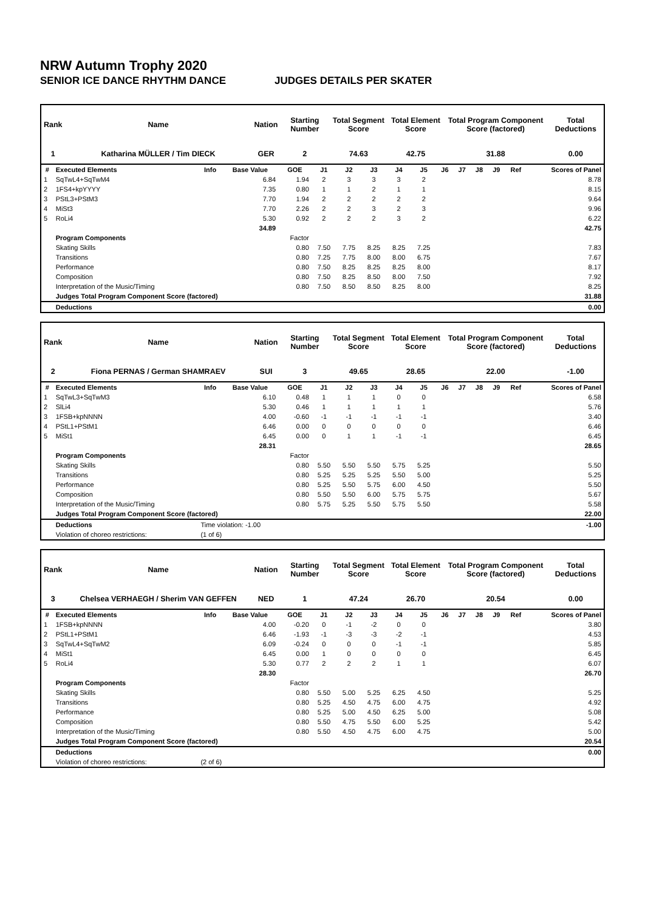NRW Autumn Trophy 2020
SENIOR ICE DANCE RHYTHM DANCE JUDGES DETAILS PER SKATER
| Rank | Name | Nation | Starting Number | Total Segment Score | Total Element Score | Total Program Component Score (factored) | Total Deductions |
| --- | --- | --- | --- | --- | --- | --- | --- |
| 1 | Katharina MÜLLER / Tim DIECK | GER | 2 | 74.63 | 42.75 | 31.88 | 0.00 |
| # | Executed Elements | Info | Base Value | GOE | J1 | J2 | J3 | J4 | J5 | J6 | J7 | J8 | J9 | Ref | Scores of Panel |
| --- | --- | --- | --- | --- | --- | --- | --- | --- | --- | --- | --- | --- | --- | --- | --- |
| 1 | SqTwL4+SqTwM4 | | 6.84 | 1.94 | 2 | 3 | 3 | 3 | 2 | | | | | | 8.78 |
| 2 | 1FS4+kpYYYY | | 7.35 | 0.80 | 1 | 1 | 2 | 1 | 1 | | | | | | 8.15 |
| 3 | PStL3+PStM3 | | 7.70 | 1.94 | 2 | 2 | 2 | 2 | 2 | | | | | | 9.64 |
| 4 | MiSt3 | | 7.70 | 2.26 | 2 | 2 | 3 | 2 | 3 | | | | | | 9.96 |
| 5 | RoLi4 | | 5.30 | 0.92 | 2 | 2 | 2 | 3 | 2 | | | | | | 6.22 |
| | | | 34.89 | | | | | | | | | | | | 42.75 |
| | Program Components | | | Factor | | | | | | | | | | | |
| | Skating Skills | | | 0.80 | 7.50 | 7.75 | 8.25 | 8.25 | 7.25 | | | | | | 7.83 |
| | Transitions | | | 0.80 | 7.25 | 7.75 | 8.00 | 8.00 | 6.75 | | | | | | 7.67 |
| | Performance | | | 0.80 | 7.50 | 8.25 | 8.25 | 8.25 | 8.00 | | | | | | 8.17 |
| | Composition | | | 0.80 | 7.50 | 8.25 | 8.50 | 8.00 | 7.50 | | | | | | 7.92 |
| | Interpretation of the Music/Timing | | | 0.80 | 7.50 | 8.50 | 8.50 | 8.25 | 8.00 | | | | | | 8.25 |
| | Judges Total Program Component Score (factored) | | | | | | | | | | | | | | 31.88 |
| | Deductions | | | | | | | | | | | | | | 0.00 |
| Rank | Name | Nation | Starting Number | Total Segment Score | Total Element Score | Total Program Component Score (factored) | Total Deductions |
| --- | --- | --- | --- | --- | --- | --- | --- |
| 2 | Fiona PERNAS / German SHAMRAEV | SUI | 3 | 49.65 | 28.65 | 22.00 | -1.00 |
| # | Executed Elements | Info | Base Value | GOE | J1 | J2 | J3 | J4 | J5 | J6 | J7 | J8 | J9 | Ref | Scores of Panel |
| --- | --- | --- | --- | --- | --- | --- | --- | --- | --- | --- | --- | --- | --- | --- | --- |
| 1 | SqTwL3+SqTwM3 | | 6.10 | 0.48 | 1 | 1 | 1 | 0 | 0 | | | | | | 6.58 |
| 2 | SlLi4 | | 5.30 | 0.46 | 1 | 1 | 1 | 1 | 1 | | | | | | 5.76 |
| 3 | 1FSB+kpNNNN | | 4.00 | -0.60 | -1 | -1 | -1 | -1 | -1 | | | | | | 3.40 |
| 4 | PStL1+PStM1 | | 6.46 | 0.00 | 0 | 0 | 0 | 0 | 0 | | | | | | 6.46 |
| 5 | MiSt1 | | 6.45 | 0.00 | 0 | 1 | 1 | -1 | -1 | | | | | | 6.45 |
| | | | 28.31 | | | | | | | | | | | | 28.65 |
| | Program Components | | | Factor | | | | | | | | | | | |
| | Skating Skills | | | 0.80 | 5.50 | 5.50 | 5.50 | 5.75 | 5.25 | | | | | | 5.50 |
| | Transitions | | | 0.80 | 5.25 | 5.25 | 5.25 | 5.50 | 5.00 | | | | | | 5.25 |
| | Performance | | | 0.80 | 5.25 | 5.50 | 5.75 | 6.00 | 4.50 | | | | | | 5.50 |
| | Composition | | | 0.80 | 5.50 | 5.50 | 6.00 | 5.75 | 5.75 | | | | | | 5.67 |
| | Interpretation of the Music/Timing | | | 0.80 | 5.75 | 5.25 | 5.50 | 5.75 | 5.50 | | | | | | 5.58 |
| | Judges Total Program Component Score (factored) | | | | | | | | | | | | | | 22.00 |
| | Deductions | Time violation: -1.00 | | | | | | | | | | | | | -1.00 |
| | Violation of choreo restrictions: | (1 of 6) | | | | | | | | | | | | | |
| Rank | Name | Nation | Starting Number | Total Segment Score | Total Element Score | Total Program Component Score (factored) | Total Deductions |
| --- | --- | --- | --- | --- | --- | --- | --- |
| 3 | Chelsea VERHAEGH / Sherim VAN GEFFEN | NED | 1 | 47.24 | 26.70 | 20.54 | 0.00 |
| # | Executed Elements | Info | Base Value | GOE | J1 | J2 | J3 | J4 | J5 | J6 | J7 | J8 | J9 | Ref | Scores of Panel |
| --- | --- | --- | --- | --- | --- | --- | --- | --- | --- | --- | --- | --- | --- | --- | --- |
| 1 | 1FSB+kpNNNN | | 4.00 | -0.20 | 0 | -1 | -2 | 0 | 0 | | | | | | 3.80 |
| 2 | PStL1+PStM1 | | 6.46 | -1.93 | -1 | -3 | -3 | -2 | -1 | | | | | | 4.53 |
| 3 | SqTwL4+SqTwM2 | | 6.09 | -0.24 | 0 | 0 | 0 | -1 | -1 | | | | | | 5.85 |
| 4 | MiSt1 | | 6.45 | 0.00 | 1 | 0 | 0 | 0 | 0 | | | | | | 6.45 |
| 5 | RoLi4 | | 5.30 | 0.77 | 2 | 2 | 2 | 1 | 1 | | | | | | 6.07 |
| | | | 28.30 | | | | | | | | | | | | 26.70 |
| | Program Components | | | Factor | | | | | | | | | | | |
| | Skating Skills | | | 0.80 | 5.50 | 5.00 | 5.25 | 6.25 | 4.50 | | | | | | 5.25 |
| | Transitions | | | 0.80 | 5.25 | 4.50 | 4.75 | 6.00 | 4.75 | | | | | | 4.92 |
| | Performance | | | 0.80 | 5.25 | 5.00 | 4.50 | 6.25 | 5.00 | | | | | | 5.08 |
| | Composition | | | 0.80 | 5.50 | 4.75 | 5.50 | 6.00 | 5.25 | | | | | | 5.42 |
| | Interpretation of the Music/Timing | | | 0.80 | 5.50 | 4.50 | 4.75 | 6.00 | 4.75 | | | | | | 5.00 |
| | Judges Total Program Component Score (factored) | | | | | | | | | | | | | | 20.54 |
| | Deductions | | | | | | | | | | | | | | 0.00 |
| | Violation of choreo restrictions: | (2 of 6) | | | | | | | | | | | | | |